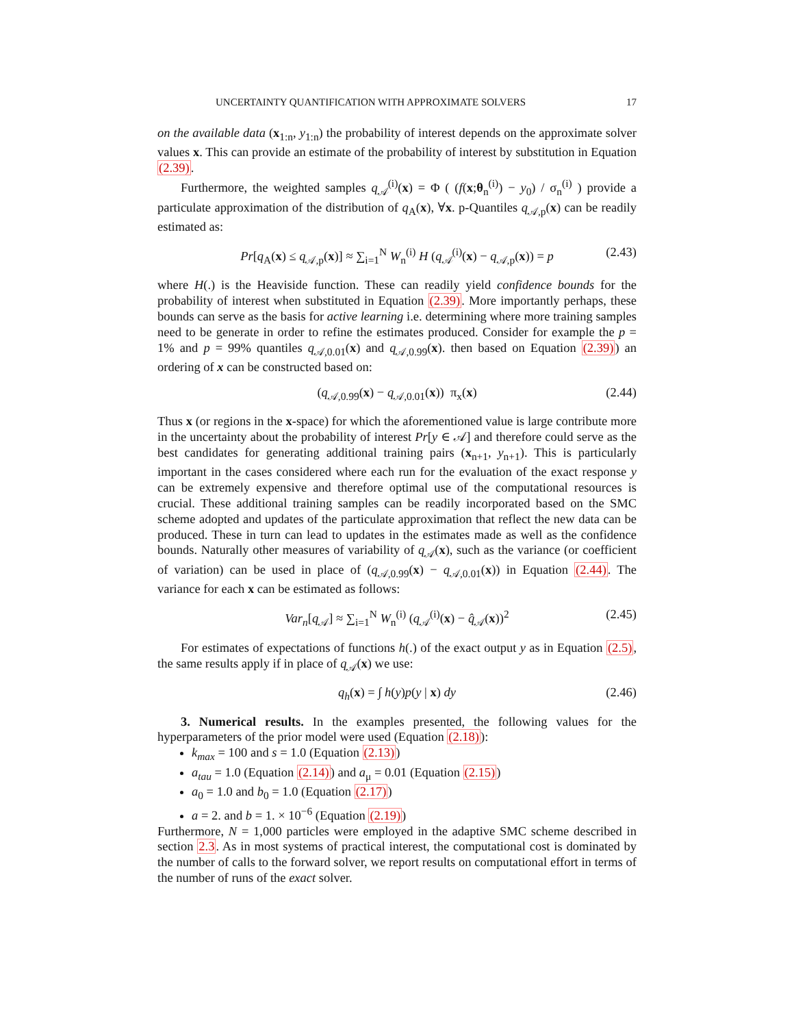UNCERTAINTY QUANTIFICATION WITH APPROXIMATE SOLVERS 17
on the available data (x<sub>1:n</sub>, y<sub>1:n</sub>) the probability of interest depends on the approximate solver values x. This can provide an estimate of the probability of interest by substitution in Equation (2.39).
Furthermore, the weighted samples q<sub>𝒜</sub><sup>(i)</sup>(x) = Φ ( (f(x;θ<sub>n</sub><sup>(i)</sup>) − y<sub>0</sub>) / σ<sub>n</sub><sup>(i)</sup> ) provide a particulate approximation of the distribution of q<sub>A</sub>(x), ∀x. p-Quantiles q<sub>𝒜,p</sub>(x) can be readily estimated as:
Pr[q<sub>A</sub>(x) ≤ q<sub>𝒜,p</sub>(x)] ≈ ∑<sub>i=1</sub><sup>N</sup> W<sub>n</sub><sup>(i)</sup> H (q<sub>𝒜</sub><sup>(i)</sup>(x) − q<sub>𝒜,p</sub>(x)) = p (2.43)
where H(.) is the Heaviside function. These can readily yield confidence bounds for the probability of interest when substituted in Equation (2.39). More importantly perhaps, these bounds can serve as the basis for active learning i.e. determining where more training samples need to be generate in order to refine the estimates produced. Consider for example the p = 1% and p = 99% quantiles q<sub>𝒜,0.01</sub>(x) and q<sub>𝒜,0.99</sub>(x). then based on Equation (2.39)) an ordering of x can be constructed based on:
(q<sub>𝒜,0.99</sub>(x) − q<sub>𝒜,0.01</sub>(x)) π<sub>x</sub>(x) (2.44)
Thus x (or regions in the x-space) for which the aforementioned value is large contribute more in the uncertainty about the probability of interest Pr[y ∈ 𝒜] and therefore could serve as the best candidates for generating additional training pairs (x<sub>n+1</sub>, y<sub>n+1</sub>). This is particularly important in the cases considered where each run for the evaluation of the exact response y can be extremely expensive and therefore optimal use of the computational resources is crucial. These additional training samples can be readily incorporated based on the SMC scheme adopted and updates of the particulate approximation that reflect the new data can be produced. These in turn can lead to updates in the estimates made as well as the confidence bounds. Naturally other measures of variability of q<sub>𝒜</sub>(x), such as the variance (or coefficient of variation) can be used in place of (q<sub>𝒜,0.99</sub>(x) − q<sub>𝒜,0.01</sub>(x)) in Equation (2.44). The variance for each x can be estimated as follows:
Var<sub>n</sub>[q<sub>𝒜</sub>] ≈ ∑<sub>i=1</sub><sup>N</sup> W<sub>n</sub><sup>(i)</sup> (q<sub>𝒜</sub><sup>(i)</sup>(x) − q̂<sub>𝒜</sub>(x))<sup>2</sup> (2.45)
For estimates of expectations of functions h(.) of the exact output y as in Equation (2.5), the same results apply if in place of q<sub>𝒜</sub>(x) we use:
q<sub>h</sub>(x) = ∫ h(y)p(y | x) dy (2.46)
3. Numerical results. In the examples presented, the following values for the hyperparameters of the prior model were used (Equation (2.18)):
k<sub>max</sub> = 100 and s = 1.0 (Equation (2.13))
a<sub>tau</sub> = 1.0 (Equation (2.14)) and a<sub>μ</sub> = 0.01 (Equation (2.15))
a<sub>0</sub> = 1.0 and b<sub>0</sub> = 1.0 (Equation (2.17))
a = 2. and b = 1. × 10<sup>−6</sup> (Equation (2.19))
Furthermore, N = 1,000 particles were employed in the adaptive SMC scheme described in section 2.3. As in most systems of practical interest, the computational cost is dominated by the number of calls to the forward solver, we report results on computational effort in terms of the number of runs of the exact solver.